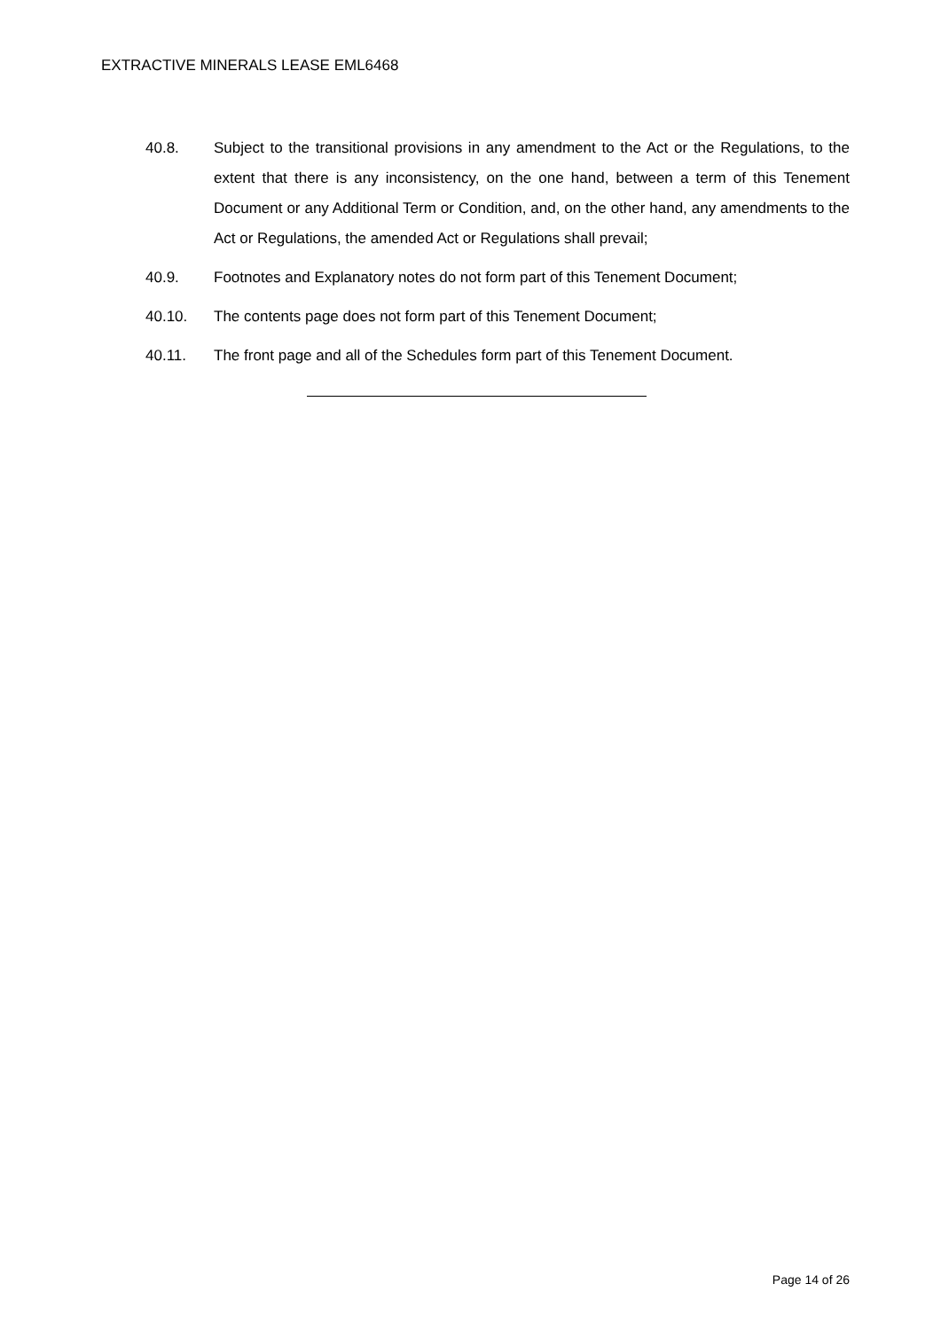EXTRACTIVE MINERALS LEASE EML6468
40.8. Subject to the transitional provisions in any amendment to the Act or the Regulations, to the extent that there is any inconsistency, on the one hand, between a term of this Tenement Document or any Additional Term or Condition, and, on the other hand, any amendments to the Act or Regulations, the amended Act or Regulations shall prevail;
40.9. Footnotes and Explanatory notes do not form part of this Tenement Document;
40.10. The contents page does not form part of this Tenement Document;
40.11. The front page and all of the Schedules form part of this Tenement Document.
Page 14 of 26